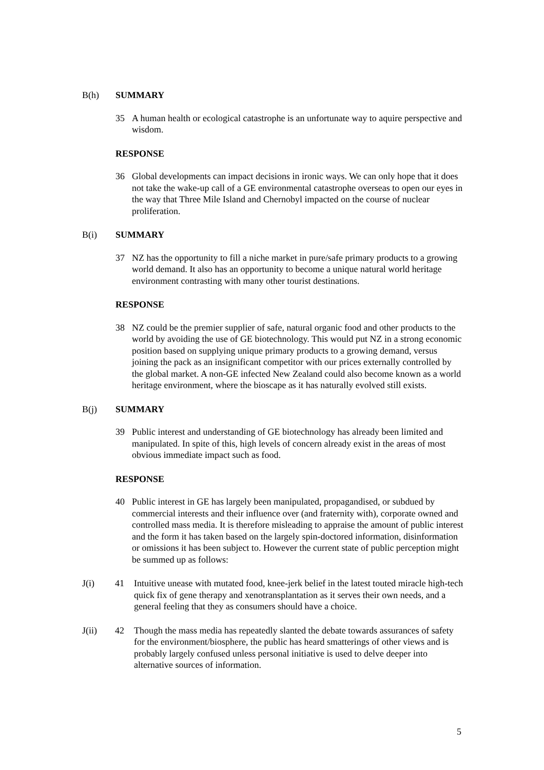B(h) SUMMARY
35 A human health or ecological catastrophe is an unfortunate way to aquire perspective and wisdom.
RESPONSE
36 Global developments can impact decisions in ironic ways. We can only hope that it does not take the wake-up call of a GE environmental catastrophe overseas to open our eyes in the way that Three Mile Island and Chernobyl impacted on the course of nuclear proliferation.
B(i) SUMMARY
37 NZ has the opportunity to fill a niche market in pure/safe primary products to a growing world demand. It also has an opportunity to become a unique natural world heritage environment contrasting with many other tourist destinations.
RESPONSE
38 NZ could be the premier supplier of safe, natural organic food and other products to the world by avoiding the use of GE biotechnology. This would put NZ in a strong economic position based on supplying unique primary products to a growing demand, versus joining the pack as an insignificant competitor with our prices externally controlled by the global market. A non-GE infected New Zealand could also become known as a world heritage environment, where the bioscape as it has naturally evolved still exists.
B(j) SUMMARY
39 Public interest and understanding of GE biotechnology has already been limited and manipulated. In spite of this, high levels of concern already exist in the areas of most obvious immediate impact such as food.
RESPONSE
40 Public interest in GE has largely been manipulated, propagandised, or subdued by commercial interests and their influence over (and fraternity with), corporate owned and controlled mass media. It is therefore misleading to appraise the amount of public interest and the form it has taken based on the largely spin-doctored information, disinformation or omissions it has been subject to. However the current state of public perception might be summed up as follows:
J(i) 41 Intuitive unease with mutated food, knee-jerk belief in the latest touted miracle high-tech quick fix of gene therapy and xenotransplantation as it serves their own needs, and a general feeling that they as consumers should have a choice.
J(ii) 42 Though the mass media has repeatedly slanted the debate towards assurances of safety for the environment/biosphere, the public has heard smatterings of other views and is probably largely confused unless personal initiative is used to delve deeper into alternative sources of information.
5